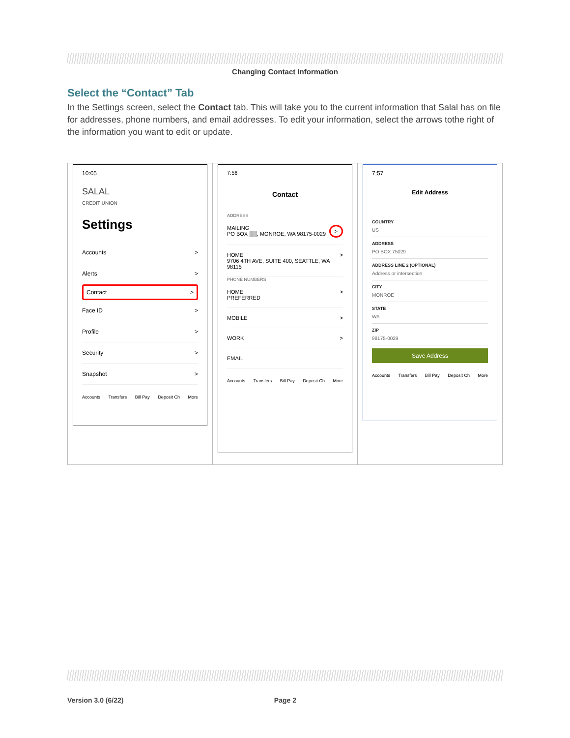Changing Contact Information
Select the “Contact” Tab
In the Settings screen, select the Contact tab. This will take you to the current information that Salal has on file for addresses, phone numbers, and email addresses. To edit your information, select the arrows tothe right of the information you want to edit or update.
10:05
SALAL
CREDIT UNION
Settings
Accounts >
Alerts >
Contact >
Face ID >
Profile >
Security >
Snapshot >
Accounts Transfers Bill Pay Deposit Ch More
7:56
Contact
ADDRESS
MAILING
PO BOX ▒▒, MONROE, WA 98175-0029 >
HOME
9706 4TH AVE, SUITE 400, SEATTLE, WA 98115 >
PHONE NUMBERS
HOME
PREFERRED >
MOBILE >
WORK >
EMAIL
Accounts Transfers Bill Pay Deposit Ch More
7:57
Edit Address
COUNTRY
US
ADDRESS
PO BOX 75029
ADDRESS LINE 2 (OPTIONAL)
Address or intersection
CITY
MONROE
STATE
WA
ZIP
98175-0029
Save Address
Accounts Transfers Bill Pay Deposit Ch More
Version 3.0 (6/22) Page 2